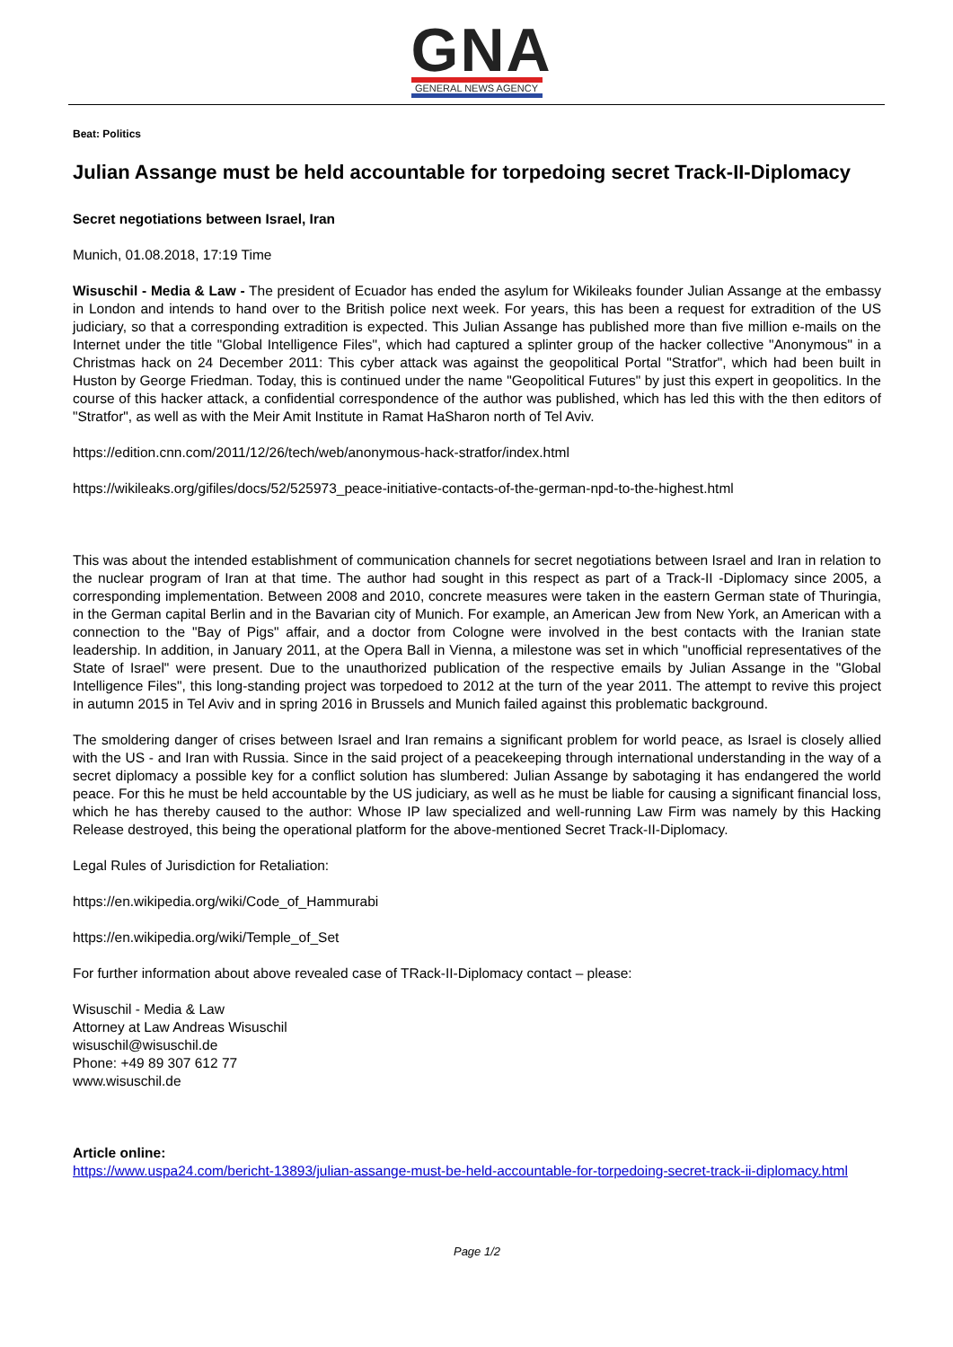GNA
GENERAL NEWS AGENCY
Beat: Politics
Julian Assange must be held accountable for torpedoing secret Track-II-Diplomacy
Secret negotiations between Israel, Iran
Munich, 01.08.2018, 17:19 Time
Wisuschil - Media & Law - The president of Ecuador has ended the asylum for Wikileaks founder Julian Assange at the embassy in London and intends to hand over to the British police next week. For years, this has been a request for extradition of the US judiciary, so that a corresponding extradition is expected. This Julian Assange has published more than five million e-mails on the Internet under the title "Global Intelligence Files", which had captured a splinter group of the hacker collective "Anonymous" in a Christmas hack on 24 December 2011: This cyber attack was against the geopolitical Portal "Stratfor", which had been built in Huston by George Friedman. Today, this is continued under the name "Geopolitical Futures" by just this expert in geopolitics. In the course of this hacker attack, a confidential correspondence of the author was published, which has led this with the then editors of "Stratfor", as well as with the Meir Amit Institute in Ramat HaSharon north of Tel Aviv.
https://edition.cnn.com/2011/12/26/tech/web/anonymous-hack-stratfor/index.html
https://wikileaks.org/gifiles/docs/52/525973_peace-initiative-contacts-of-the-german-npd-to-the-highest.html
This was about the intended establishment of communication channels for secret negotiations between Israel and Iran in relation to the nuclear program of Iran at that time. The author had sought in this respect as part of a Track-II -Diplomacy since 2005, a corresponding implementation. Between 2008 and 2010, concrete measures were taken in the eastern German state of Thuringia, in the German capital Berlin and in the Bavarian city of Munich. For example, an American Jew from New York, an American with a connection to the "Bay of Pigs" affair, and a doctor from Cologne were involved in the best contacts with the Iranian state leadership. In addition, in January 2011, at the Opera Ball in Vienna, a milestone was set in which "unofficial representatives of the State of Israel" were present. Due to the unauthorized publication of the respective emails by Julian Assange in the "Global Intelligence Files", this long-standing project was torpedoed to 2012 at the turn of the year 2011. The attempt to revive this project in autumn 2015 in Tel Aviv and in spring 2016 in Brussels and Munich failed against this problematic background.
The smoldering danger of crises between Israel and Iran remains a significant problem for world peace, as Israel is closely allied with the US - and Iran with Russia. Since in the said project of a peacekeeping through international understanding in the way of a secret diplomacy a possible key for a conflict solution has slumbered: Julian Assange by sabotaging it has endangered the world peace. For this he must be held accountable by the US judiciary, as well as he must be liable for causing a significant financial loss, which he has thereby caused to the author: Whose IP law specialized and well-running Law Firm was namely by this Hacking Release destroyed, this being the operational platform for the above-mentioned Secret Track-II-Diplomacy.
Legal Rules of Jurisdiction for Retaliation:
https://en.wikipedia.org/wiki/Code_of_Hammurabi
https://en.wikipedia.org/wiki/Temple_of_Set
For further information about above revealed case of TRack-II-Diplomacy contact – please:
Wisuschil - Media & Law
Attorney at Law Andreas Wisuschil
wisuschil@wisuschil.de
Phone: +49 89 307 612 77
www.wisuschil.de
Article online:
https://www.uspa24.com/bericht-13893/julian-assange-must-be-held-accountable-for-torpedoing-secret-track-ii-diplomacy.html
Page 1/2